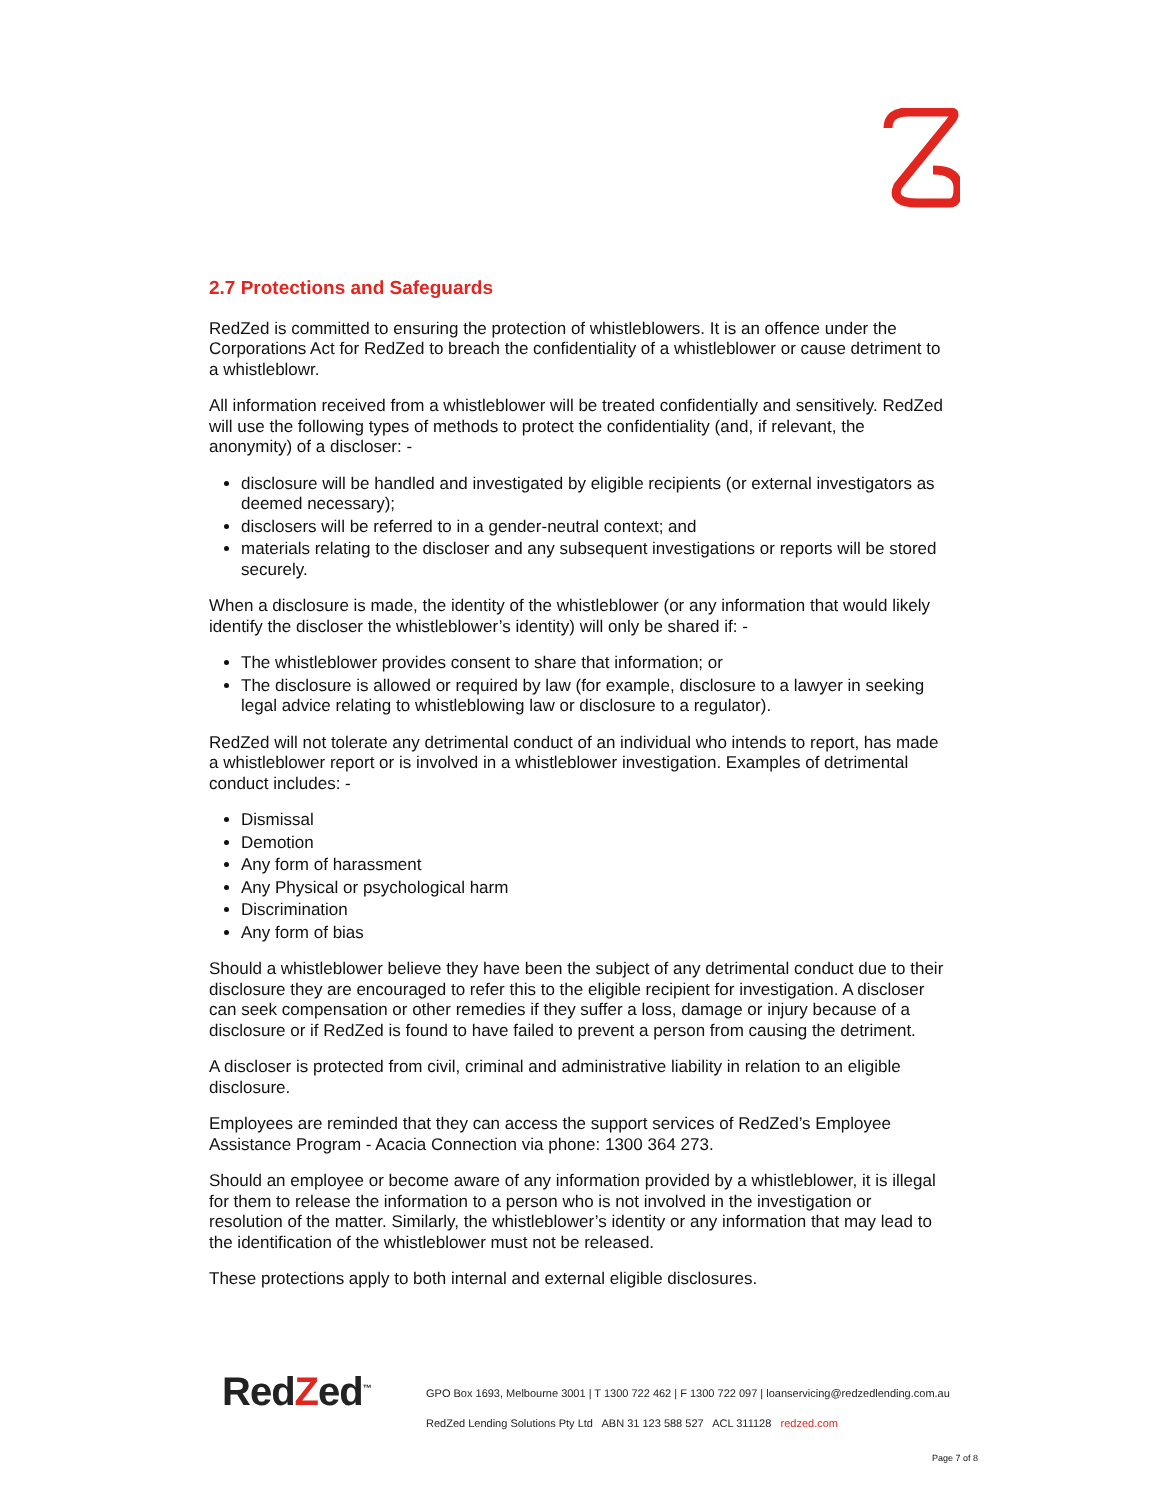2.7 Protections and Safeguards
RedZed is committed to ensuring the protection of whistleblowers. It is an offence under the Corporations Act for RedZed to breach the confidentiality of a whistleblower or cause detriment to a whistleblowr.
All information received from a whistleblower will be treated confidentially and sensitively. RedZed will use the following types of methods to protect the confidentiality (and, if relevant, the anonymity) of a discloser: -
disclosure will be handled and investigated by eligible recipients (or external investigators as deemed necessary);
disclosers will be referred to in a gender-neutral context; and
materials relating to the discloser and any subsequent investigations or reports will be stored securely.
When a disclosure is made, the identity of the whistleblower (or any information that would likely identify the discloser the whistleblower’s identity) will only be shared if: -
The whistleblower provides consent to share that information; or
The disclosure is allowed or required by law (for example, disclosure to a lawyer in seeking legal advice relating to whistleblowing law or disclosure to a regulator).
RedZed will not tolerate any detrimental conduct of an individual who intends to report, has made a whistleblower report or is involved in a whistleblower investigation. Examples of detrimental conduct includes: -
Dismissal
Demotion
Any form of harassment
Any Physical or psychological harm
Discrimination
Any form of bias
Should a whistleblower believe they have been the subject of any detrimental conduct due to their disclosure they are encouraged to refer this to the eligible recipient for investigation. A discloser can seek compensation or other remedies if they suffer a loss, damage or injury because of a disclosure or if RedZed is found to have failed to prevent a person from causing the detriment.
A discloser is protected from civil, criminal and administrative liability in relation to an eligible disclosure.
Employees are reminded that they can access the support services of RedZed’s Employee Assistance Program - Acacia Connection via phone: 1300 364 273.
Should an employee or become aware of any information provided by a whistleblower, it is illegal for them to release the information to a person who is not involved in the investigation or resolution of the matter. Similarly, the whistleblower’s identity or any information that may lead to the identification of the whistleblower must not be released.
These protections apply to both internal and external eligible disclosures.
RedZed<sup>™</sup>
GPO Box 1693, Melbourne 3001 | T 1300 722 462 | F 1300 722 097 | loanservicing@redzedlending.com.au
RedZed Lending Solutions Pty Ltd ABN 31 123 588 527 ACL 311128 redzed.com
Page 7 of 8